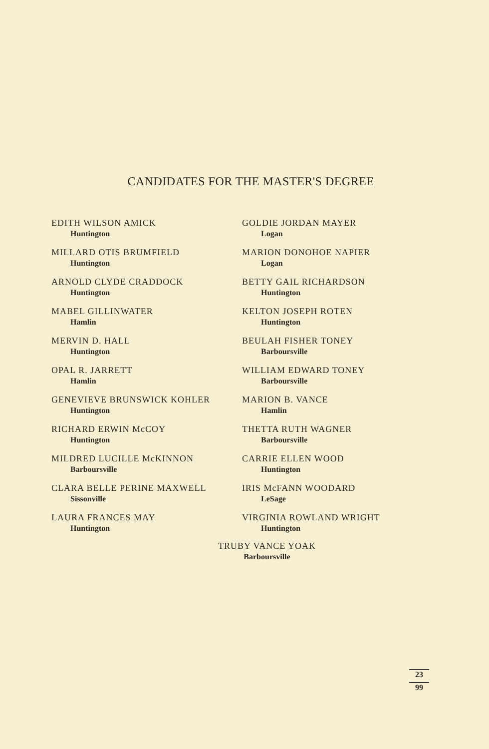CANDIDATES FOR THE MASTER'S DEGREE
EDITH WILSON AMICK
Huntington
MILLARD OTIS BRUMFIELD
Huntington
ARNOLD CLYDE CRADDOCK
Huntington
MABEL GILLINWATER
Hamlin
MERVIN D. HALL
Huntington
OPAL R. JARRETT
Hamlin
GENEVIEVE BRUNSWICK KOHLER
Huntington
RICHARD ERWIN McCOY
Huntington
MILDRED LUCILLE McKINNON
Barboursville
CLARA BELLE PERINE MAXWELL
Sissonville
LAURA FRANCES MAY
Huntington
GOLDIE JORDAN MAYER
Logan
MARION DONOHOE NAPIER
Logan
BETTY GAIL RICHARDSON
Huntington
KELTON JOSEPH ROTEN
Huntington
BEULAH FISHER TONEY
Barboursville
WILLIAM EDWARD TONEY
Barboursville
MARION B. VANCE
Hamlin
THETTA RUTH WAGNER
Barboursville
CARRIE ELLEN WOOD
Huntington
IRIS McFANN WOODARD
LeSage
VIRGINIA ROWLAND WRIGHT
Huntington
TRUBY VANCE YOAK
Barboursville
23
99